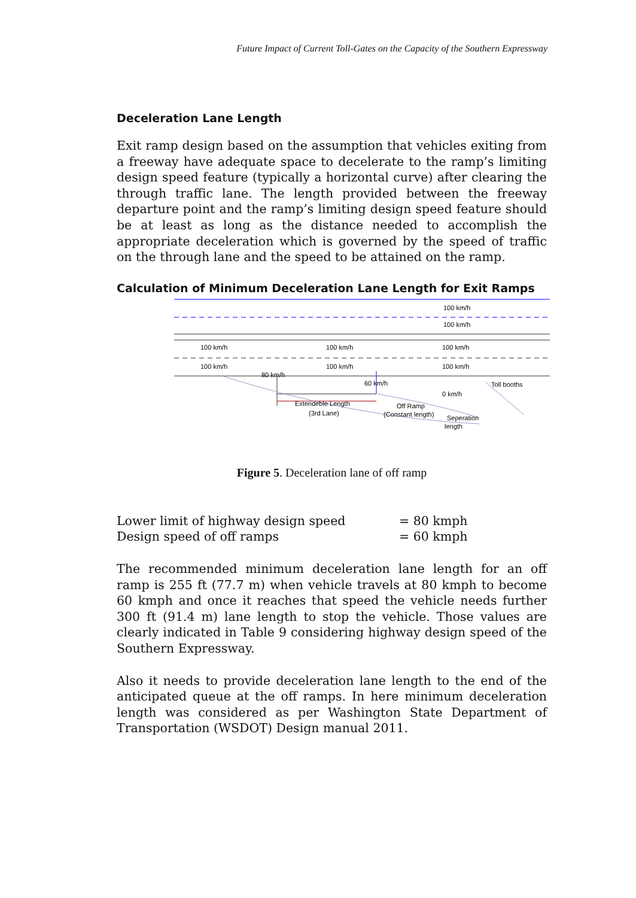Future Impact of Current Toll-Gates on the Capacity of the Southern Expressway
Deceleration Lane Length
Exit ramp design based on the assumption that vehicles exiting from a freeway have adequate space to decelerate to the ramp’s limiting design speed feature (typically a horizontal curve) after clearing the through traffic lane. The length provided between the freeway departure point and the ramp’s limiting design speed feature should be at least as long as the distance needed to accomplish the appropriate deceleration which is governed by the speed of traffic on the through lane and the speed to be attained on the ramp.
Calculation of Minimum Deceleration Lane Length for Exit Ramps
100 km/h
100 km/h
100 km/h
100 km/h
100 km/h
100 km/h
100 km/h
100 km/h
80 km/h
60 km/h
Toll booths
0 km/h
Extendeble Length
(3rd Lane)
Off Ramp
(Constant length)
Seperation
length
Figure 5. Deceleration lane of off ramp
| Lower limit of highway design speed | = 80 kmph |
| Design speed of off ramps | = 60 kmph |
The recommended minimum deceleration lane length for an off ramp is 255 ft (77.7 m) when vehicle travels at 80 kmph to become 60 kmph and once it reaches that speed the vehicle needs further 300 ft (91.4 m) lane length to stop the vehicle. Those values are clearly indicated in Table 9 considering highway design speed of the Southern Expressway.
Also it needs to provide deceleration lane length to the end of the anticipated queue at the off ramps. In here minimum deceleration length was considered as per Washington State Department of Transportation (WSDOT) Design manual 2011.